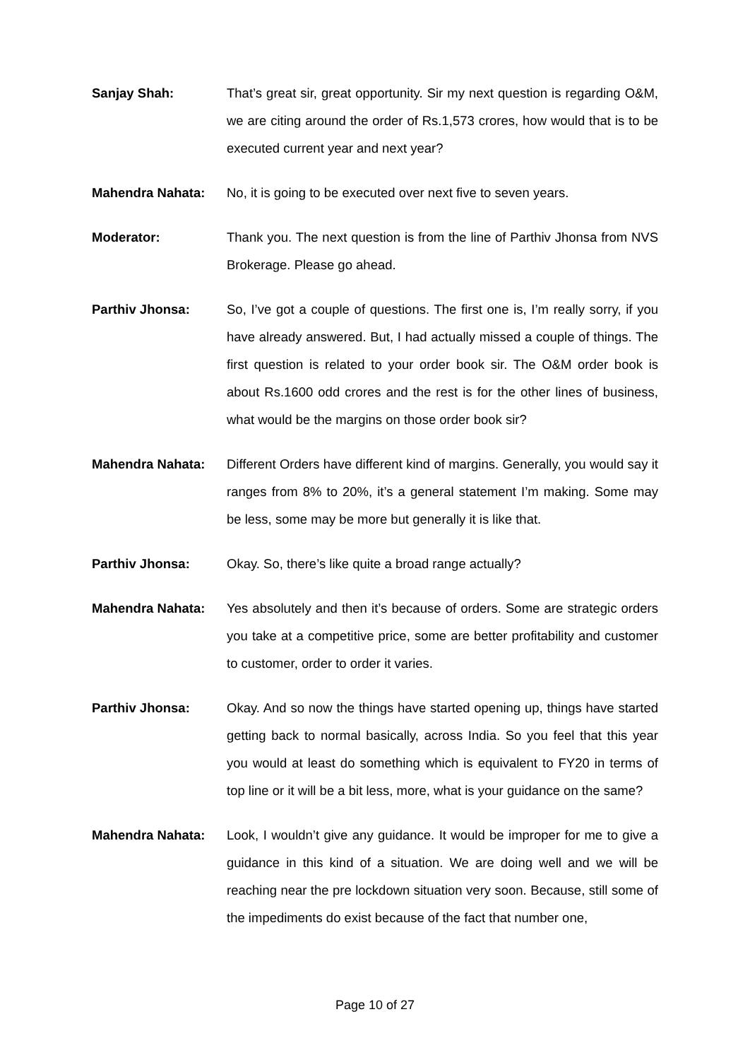Sanjay Shah: That’s great sir, great opportunity. Sir my next question is regarding O&M, we are citing around the order of Rs.1,573 crores, how would that is to be executed current year and next year?
Mahendra Nahata: No, it is going to be executed over next five to seven years.
Moderator: Thank you. The next question is from the line of Parthiv Jhonsa from NVS Brokerage. Please go ahead.
Parthiv Jhonsa: So, I’ve got a couple of questions. The first one is, I’m really sorry, if you have already answered. But, I had actually missed a couple of things. The first question is related to your order book sir. The O&M order book is about Rs.1600 odd crores and the rest is for the other lines of business, what would be the margins on those order book sir?
Mahendra Nahata: Different Orders have different kind of margins. Generally, you would say it ranges from 8% to 20%, it’s a general statement I’m making. Some may be less, some may be more but generally it is like that.
Parthiv Jhonsa: Okay. So, there’s like quite a broad range actually?
Mahendra Nahata: Yes absolutely and then it’s because of orders. Some are strategic orders you take at a competitive price, some are better profitability and customer to customer, order to order it varies.
Parthiv Jhonsa: Okay. And so now the things have started opening up, things have started getting back to normal basically, across India. So you feel that this year you would at least do something which is equivalent to FY20 in terms of top line or it will be a bit less, more, what is your guidance on the same?
Mahendra Nahata: Look, I wouldn’t give any guidance. It would be improper for me to give a guidance in this kind of a situation. We are doing well and we will be reaching near the pre lockdown situation very soon. Because, still some of the impediments do exist because of the fact that number one,
Page 10 of 27